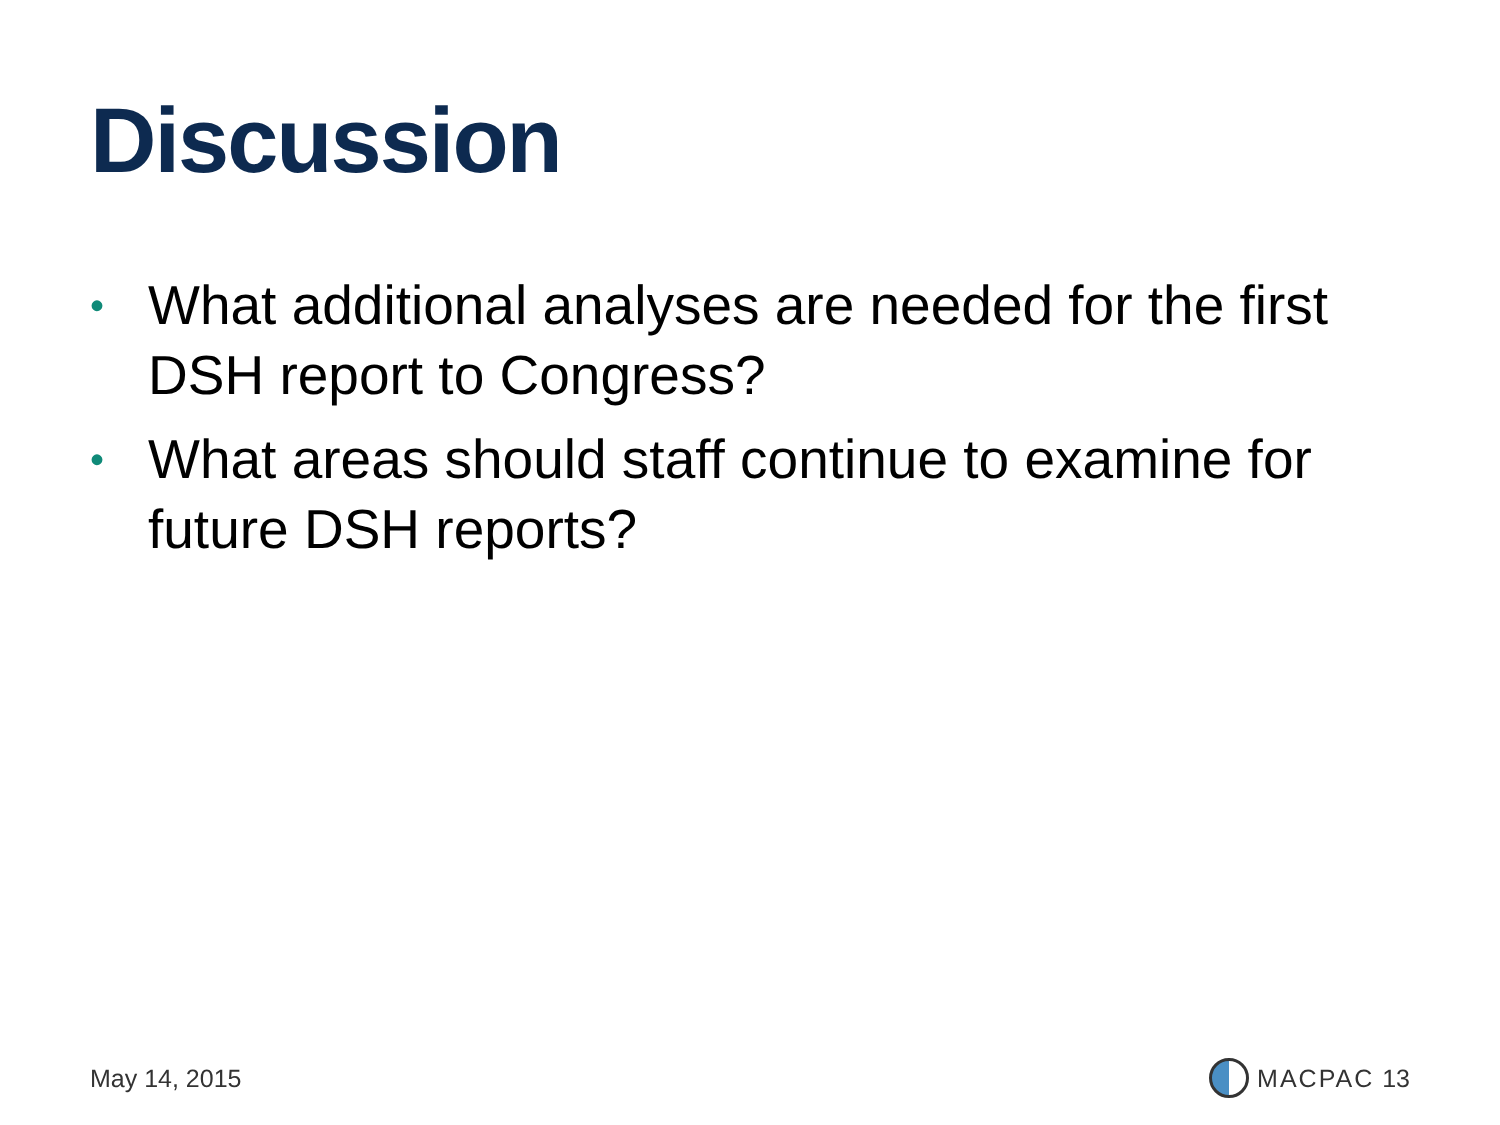Discussion
• What additional analyses are needed for the first DSH report to Congress?
• What areas should staff continue to examine for future DSH reports?
May 14, 2015 MACPAC 13